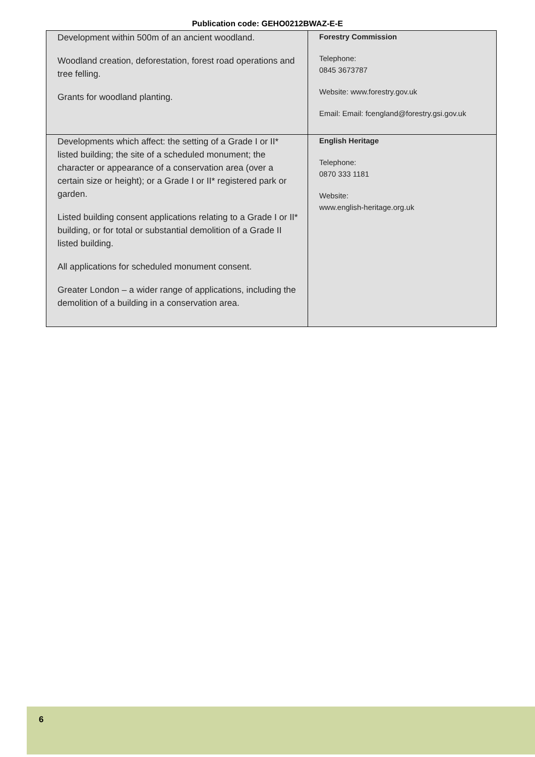Publication code: GEHO0212BWAZ-E-E
| Development within 500m of an ancient woodland. Woodland creation, deforestation, forest road operations and tree felling. Grants for woodland planting. | Forestry Commission Telephone: 0845 3673787 Website: www.forestry.gov.uk Email: Email: fcengland@forestry.gsi.gov.uk |
| Developments which affect: the setting of a Grade I or II* listed building; the site of a scheduled monument; the character or appearance of a conservation area (over a certain size or height); or a Grade I or II* registered park or garden. Listed building consent applications relating to a Grade I or II* building, or for total or substantial demolition of a Grade II listed building. All applications for scheduled monument consent. Greater London – a wider range of applications, including the demolition of a building in a conservation area. | English Heritage Telephone: 0870 333 1181 Website: www.english-heritage.org.uk |
6